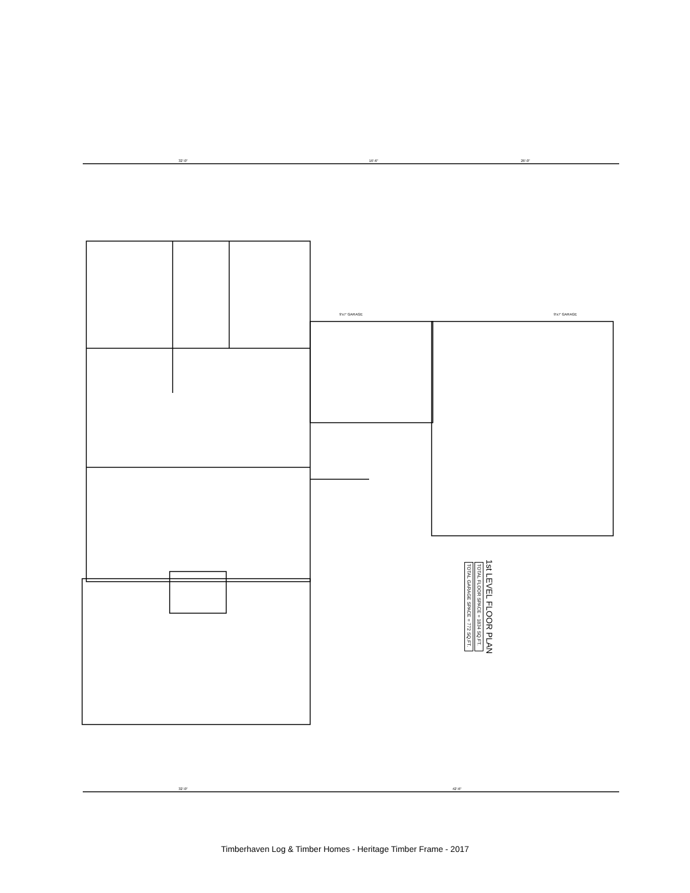32'-0"
16'-6"
26'-0"
32'-0"
42'-6"
9'x7' GARAGE
9'x7' GARAGE
1st LEVEL FLOOR PLAN
TOTAL FLOOR SPACE = 1834 SQ.FT.
TOTAL GARAGE SPACE = 772 SQ.FT.
Timberhaven Log & Timber Homes - Heritage Timber Frame - 2017